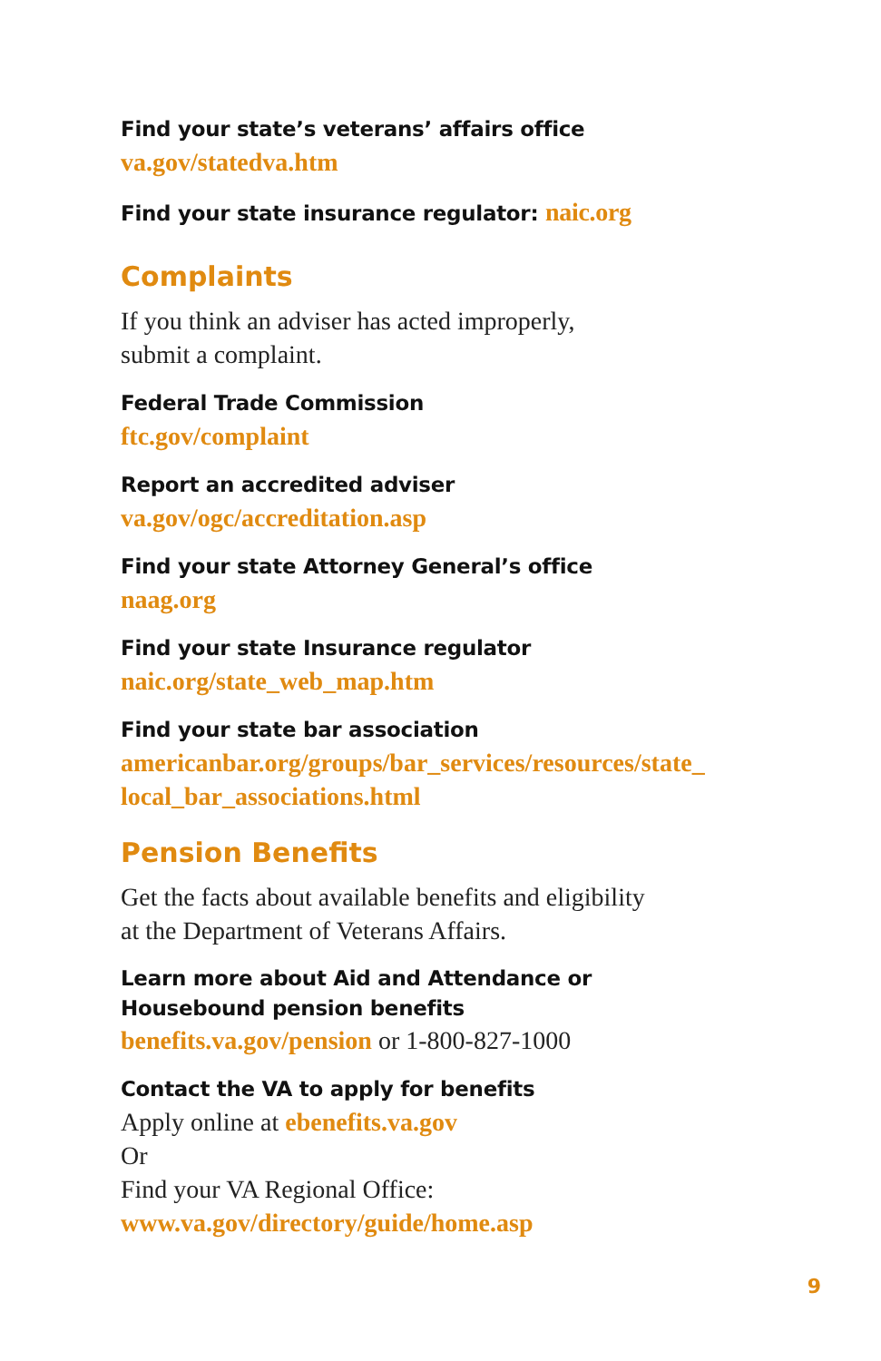Find your state’s veterans’ affairs office
va.gov/statedva.htm
Find your state insurance regulator: naic.org
Complaints
If you think an adviser has acted improperly,
submit a complaint.
Federal Trade Commission
ftc.gov/complaint
Report an accredited adviser
va.gov/ogc/accreditation.asp
Find your state Attorney General’s office
naag.org
Find your state Insurance regulator
naic.org/state_web_map.htm
Find your state bar association
americanbar.org/groups/bar_services/resources/state_
local_bar_associations.html
Pension Benefits
Get the facts about available benefits and eligibility
at the Department of Veterans Affairs.
Learn more about Aid and Attendance or
Housebound pension benefits
benefits.va.gov/pension or 1-800-827-1000
Contact the VA to apply for benefits
Apply online at ebenefits.va.gov
Or
Find your VA Regional Office:
www.va.gov/directory/guide/home.asp
9